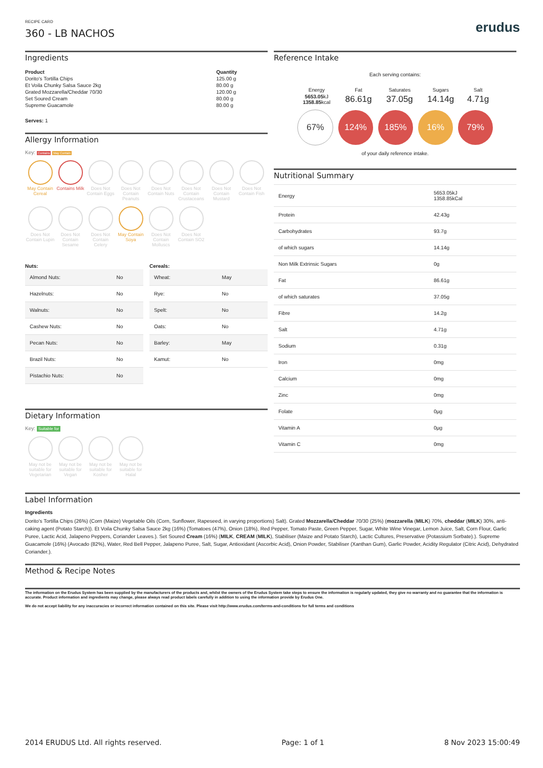RECIPE CARD
360 - LB NACHOS
erudus
Ingredients
| Product | Quantity |
| --- | --- |
| Dorito's Tortilla Chips | 125.00 g |
| Et Voila Chunky Salsa Sauce 2kg | 80.00 g |
| Grated Mozzarella/Cheddar 70/30 | 120.00 g |
| Set Soured Cream | 80.00 g |
| Supreme Guacamole | 80.00 g |
Serves: 1
Allergy Information
Key: Contains May Contain
May Contain Cereal
Contains Milk
Does Not Contain Eggs
Does Not Contain Peanuts
Does Not Contain Nuts
Does Not Contain Crustaceans
Does Not Contain Mustard
Does Not Contain Fish
Does Not Contain Lupin
Does Not Contain Sesame
Does Not Contain Celery
May Contain Soya
Does Not Contain Molluscs
Does Not Contain SO2
| Nuts: | |
| --- | --- |
| Almond Nuts: | No |
| Hazelnuts: | No |
| Walnuts: | No |
| Cashew Nuts: | No |
| Pecan Nuts: | No |
| Brazil Nuts: | No |
| Pistachio Nuts: | No |
| Cereals: | |
| --- | --- |
| Wheat: | May |
| Rye: | No |
| Spelt: | No |
| Oats: | No |
| Barley: | May |
| Kamut: | No |
Dietary Information
Key: Suitable for
May not be suitable for Vegetarian
May not be suitable for Vegan
May not be suitable for Kosher
May not be suitable for Halal
Reference Intake
Each serving contains:
| Energy | Fat | Saturates | Sugars | Salt |
| 5653.05 kJ 1358.85 kcal | 86.61g | 37.05g | 14.14g | 4.71g |
67% 124% 185% 16% 79%
of your daily reference intake.
Nutritional Summary
| Energy | 5653.05kJ 1358.85kCal |
| Protein | 42.43g |
| Carbohydrates | 93.7g |
| of which sugars | 14.14g |
| Non Milk Extrinsic Sugars | 0g |
| Fat | 86.61g |
| of which saturates | 37.05g |
| Fibre | 14.2g |
| Salt | 4.71g |
| Sodium | 0.31g |
| Iron | 0mg |
| Calcium | 0mg |
| Zinc | 0mg |
| Folate | 0µg |
| Vitamin A | 0µg |
| Vitamin C | 0mg |
Label Information
Ingredients
Dorito's Tortilla Chips (26%) (Corn (Maize) Vegetable Oils (Corn, Sunflower, Rapeseed, in varying proportions) Salt). Grated Mozzarella/Cheddar 70/30 (25%) (mozzarella (MILK) 70%, cheddar (MILK) 30%, anti-caking agent (Potato Starch)). Et Voila Chunky Salsa Sauce 2kg (16%) (Tomatoes (47%), Onion (18%), Red Pepper, Tomato Paste, Green Pepper, Sugar, White Wine Vinegar, Lemon Juice, Salt, Corn Flour, Garlic Puree, Lactic Acid, Jalapeno Peppers, Coriander Leaves.). Set Soured Cream (16%) (MILK, CREAM (MILK), Stabiliser (Maize and Potato Starch), Lactic Cultures, Preservative (Potassium Sorbate).). Supreme Guacamole (16%) (Avocado (82%), Water, Red Bell Pepper, Jalapeno Puree, Salt, Sugar, Antioxidant (Ascorbic Acid), Onion Powder, Stabiliser (Xanthan Gum), Garlic Powder, Acidity Regulator (Citric Acid), Dehydrated Coriander.).
Method & Recipe Notes
The information on the Erudus System has been supplied by the manufacturers of the products and, whilst the owners of the Erudus System take steps to ensure the information is regularly updated, they give no warranty and no guarantee that the information is accurate. Product information and ingredients may change, please always read product labels carefully in addition to using the information provide by Erudus One.
We do not accept liability for any inaccuracies or incorrect information contained on this site. Please visit http://www.erudus.com/terms-and-conditions for full terms and conditions
2014 ERUDUS Ltd. All rights reserved. Page: 1 of 1 8 Nov 2023 15:00:49